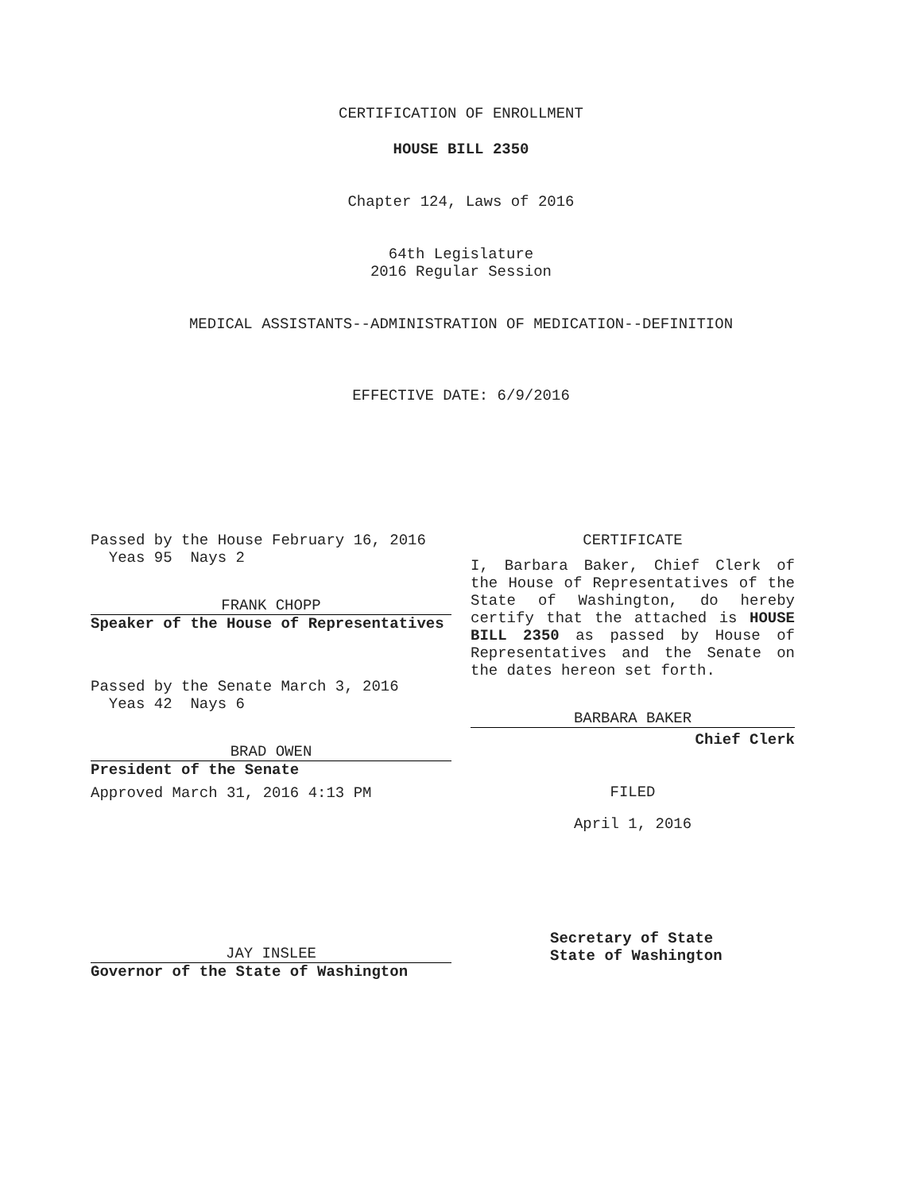CERTIFICATION OF ENROLLMENT
HOUSE BILL 2350
Chapter 124, Laws of 2016
64th Legislature
2016 Regular Session
MEDICAL ASSISTANTS--ADMINISTRATION OF MEDICATION--DEFINITION
EFFECTIVE DATE: 6/9/2016
Passed by the House February 16, 2016
Yeas 95 Nays 2
FRANK CHOPP
Speaker of the House of Representatives
Passed by the Senate March 3, 2016
Yeas 42 Nays 6
BRAD OWEN
President of the Senate
Approved March 31, 2016 4:13 PM
JAY INSLEE
Governor of the State of Washington
CERTIFICATE
I, Barbara Baker, Chief Clerk of the House of Representatives of the State of Washington, do hereby certify that the attached is HOUSE BILL 2350 as passed by House of Representatives and the Senate on the dates hereon set forth.
BARBARA BAKER
Chief Clerk
FILED
April 1, 2016
Secretary of State
State of Washington